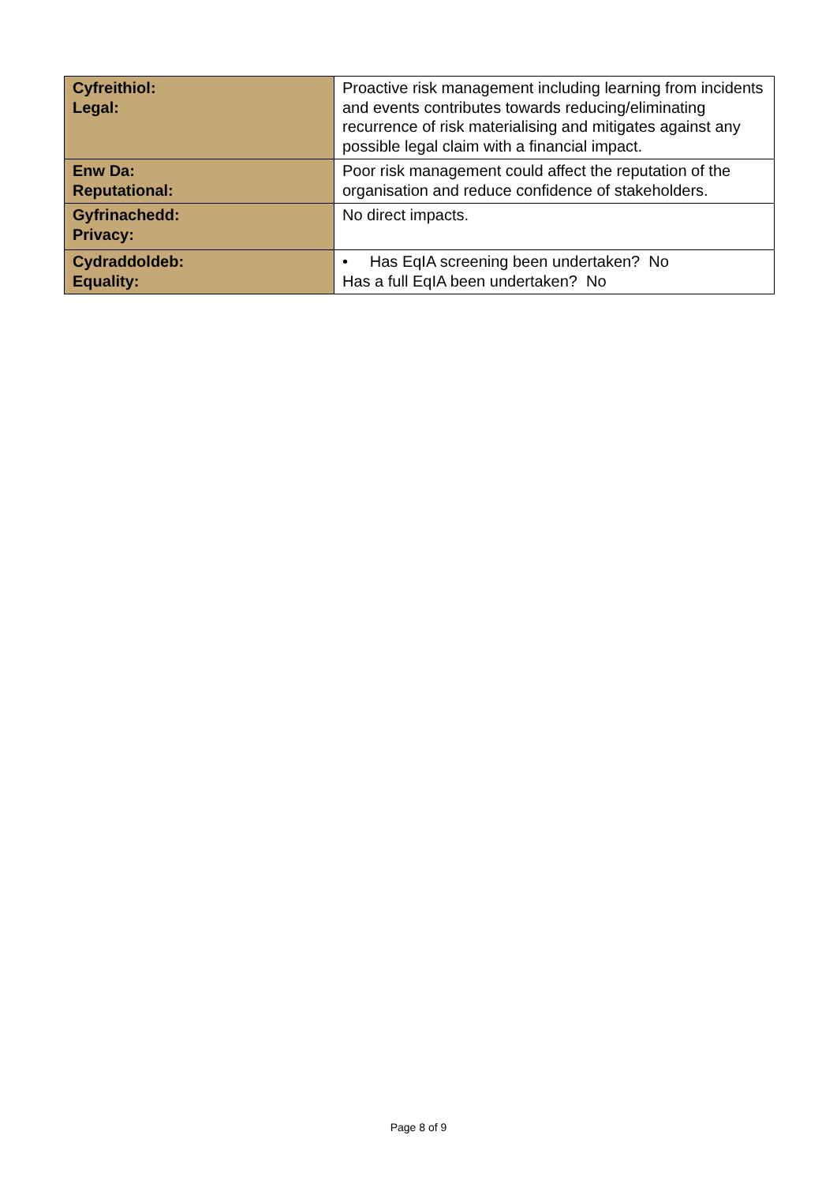| Cyfreithiol: Legal: | Proactive risk management including learning from incidents and events contributes towards reducing/eliminating recurrence of risk materialising and mitigates against any possible legal claim with a financial impact. |
| Enw Da: Reputational: | Poor risk management could affect the reputation of the organisation and reduce confidence of stakeholders. |
| Gyfrinachedd: Privacy: | No direct impacts. |
| Cydraddoldeb: Equality: | • Has EqIA screening been undertaken? No Has a full EqIA been undertaken? No |
Page 8 of 9